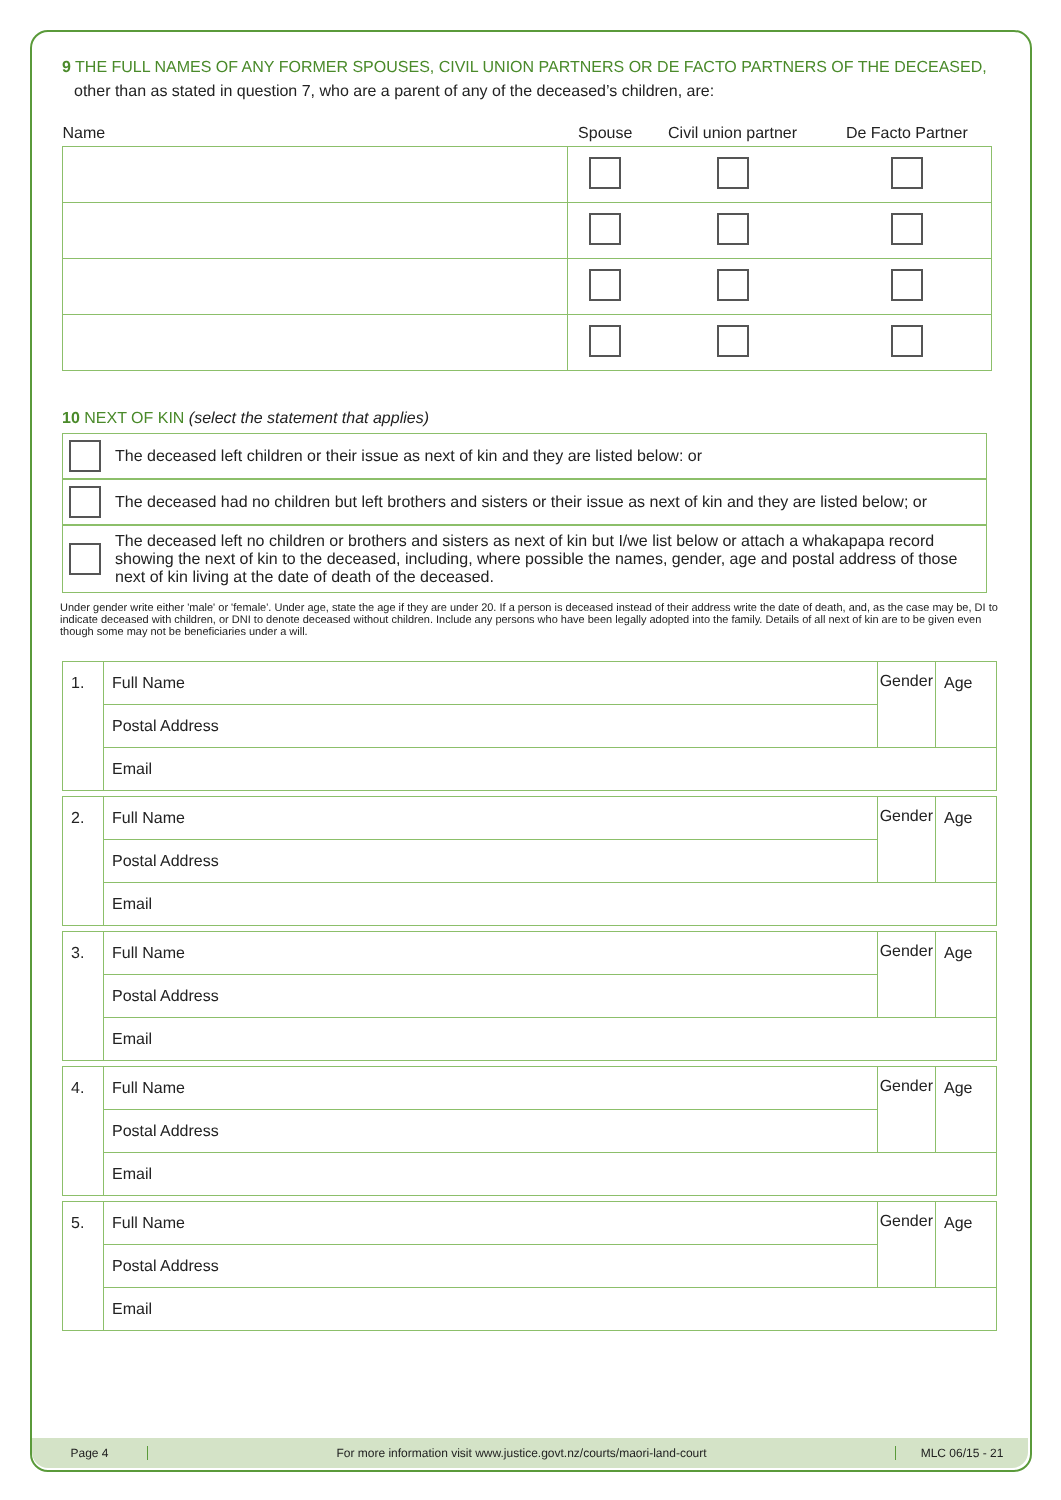9 THE FULL NAMES OF ANY FORMER SPOUSES, CIVIL UNION PARTNERS OR DE FACTO PARTNERS OF THE DECEASED,
other than as stated in question 7, who are a parent of any of the deceased’s children, are:
| Name | Spouse | Civil union partner | De Facto Partner |
| --- | --- | --- | --- |
10 NEXT OF KIN (select the statement that applies)
The deceased left children or their issue as next of kin and they are listed below: or
The deceased had no children but left brothers and sisters or their issue as next of kin and they are listed below; or
The deceased left no children or brothers and sisters as next of kin but I/we list below or attach a whakapapa record showing the next of kin to the deceased, including, where possible the names, gender, age and postal address of those next of kin living at the date of death of the deceased.
Under gender write either 'male' or 'female'. Under age, state the age if they are under 20. If a person is deceased instead of their address write the date of death, and, as the case may be, DI to indicate deceased with children, or DNI to denote deceased without children. Include any persons who have been legally adopted into the family. Details of all next of kin are to be given even though some may not be beneficiaries under a will.
| 1. | Full Name | Gender | Age |
| | Postal Address | | |
| | Email | | |
| 2. | Full Name | Gender | Age |
| | Postal Address | | |
| | Email | | |
| 3. | Full Name | Gender | Age |
| | Postal Address | | |
| | Email | | |
| 4. | Full Name | Gender | Age |
| | Postal Address | | |
| | Email | | |
| 5. | Full Name | Gender | Age |
| | Postal Address | | |
| | Email | | |
Page 4
For more information visit www.justice.govt.nz/courts/maori-land-court
MLC 06/15 - 21